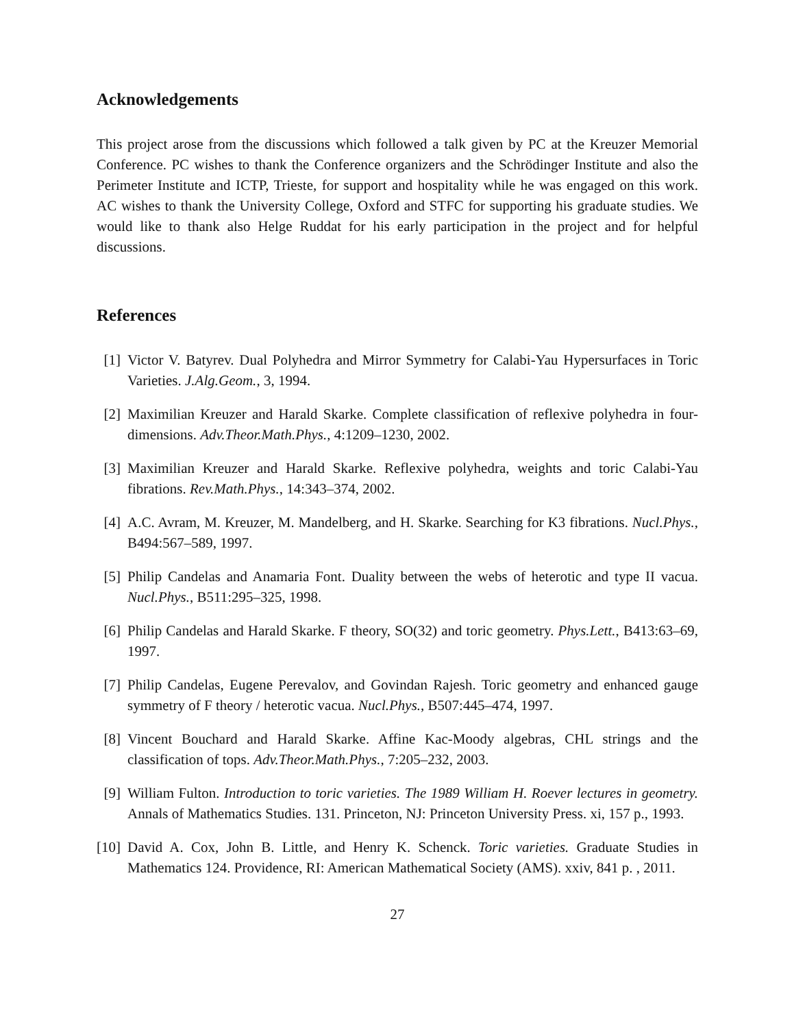Acknowledgements
This project arose from the discussions which followed a talk given by PC at the Kreuzer Memorial Conference. PC wishes to thank the Conference organizers and the Schrödinger Institute and also the Perimeter Institute and ICTP, Trieste, for support and hospitality while he was engaged on this work. AC wishes to thank the University College, Oxford and STFC for supporting his graduate studies. We would like to thank also Helge Ruddat for his early participation in the project and for helpful discussions.
References
[1] Victor V. Batyrev. Dual Polyhedra and Mirror Symmetry for Calabi-Yau Hypersurfaces in Toric Varieties. J.Alg.Geom., 3, 1994.
[2] Maximilian Kreuzer and Harald Skarke. Complete classification of reflexive polyhedra in four-dimensions. Adv.Theor.Math.Phys., 4:1209–1230, 2002.
[3] Maximilian Kreuzer and Harald Skarke. Reflexive polyhedra, weights and toric Calabi-Yau fibrations. Rev.Math.Phys., 14:343–374, 2002.
[4] A.C. Avram, M. Kreuzer, M. Mandelberg, and H. Skarke. Searching for K3 fibrations. Nucl.Phys., B494:567–589, 1997.
[5] Philip Candelas and Anamaria Font. Duality between the webs of heterotic and type II vacua. Nucl.Phys., B511:295–325, 1998.
[6] Philip Candelas and Harald Skarke. F theory, SO(32) and toric geometry. Phys.Lett., B413:63–69, 1997.
[7] Philip Candelas, Eugene Perevalov, and Govindan Rajesh. Toric geometry and enhanced gauge symmetry of F theory / heterotic vacua. Nucl.Phys., B507:445–474, 1997.
[8] Vincent Bouchard and Harald Skarke. Affine Kac-Moody algebras, CHL strings and the classification of tops. Adv.Theor.Math.Phys., 7:205–232, 2003.
[9] William Fulton. Introduction to toric varieties. The 1989 William H. Roever lectures in geometry. Annals of Mathematics Studies. 131. Princeton, NJ: Princeton University Press. xi, 157 p., 1993.
[10] David A. Cox, John B. Little, and Henry K. Schenck. Toric varieties. Graduate Studies in Mathematics 124. Providence, RI: American Mathematical Society (AMS). xxiv, 841 p. , 2011.
27